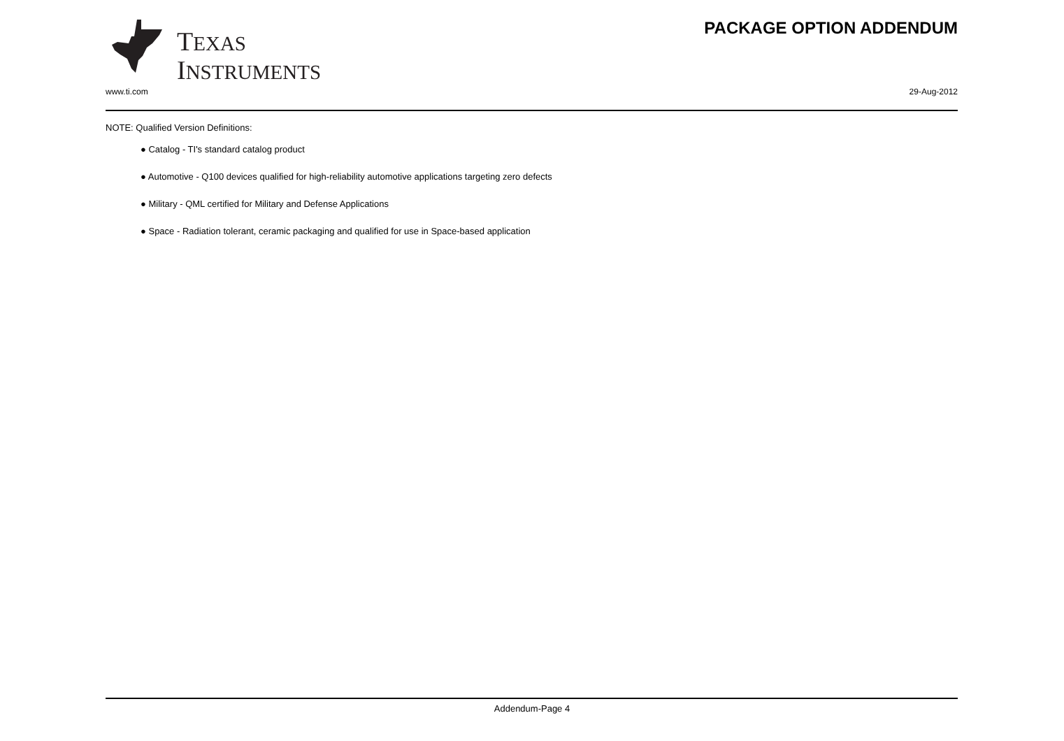TEXAS
INSTRUMENTS
PACKAGE OPTION ADDENDUM
www.ti.com 29-Aug-2012
NOTE: Qualified Version Definitions:
● Catalog - TI's standard catalog product
● Automotive - Q100 devices qualified for high-reliability automotive applications targeting zero defects
● Military - QML certified for Military and Defense Applications
● Space - Radiation tolerant, ceramic packaging and qualified for use in Space-based application
Addendum-Page 4